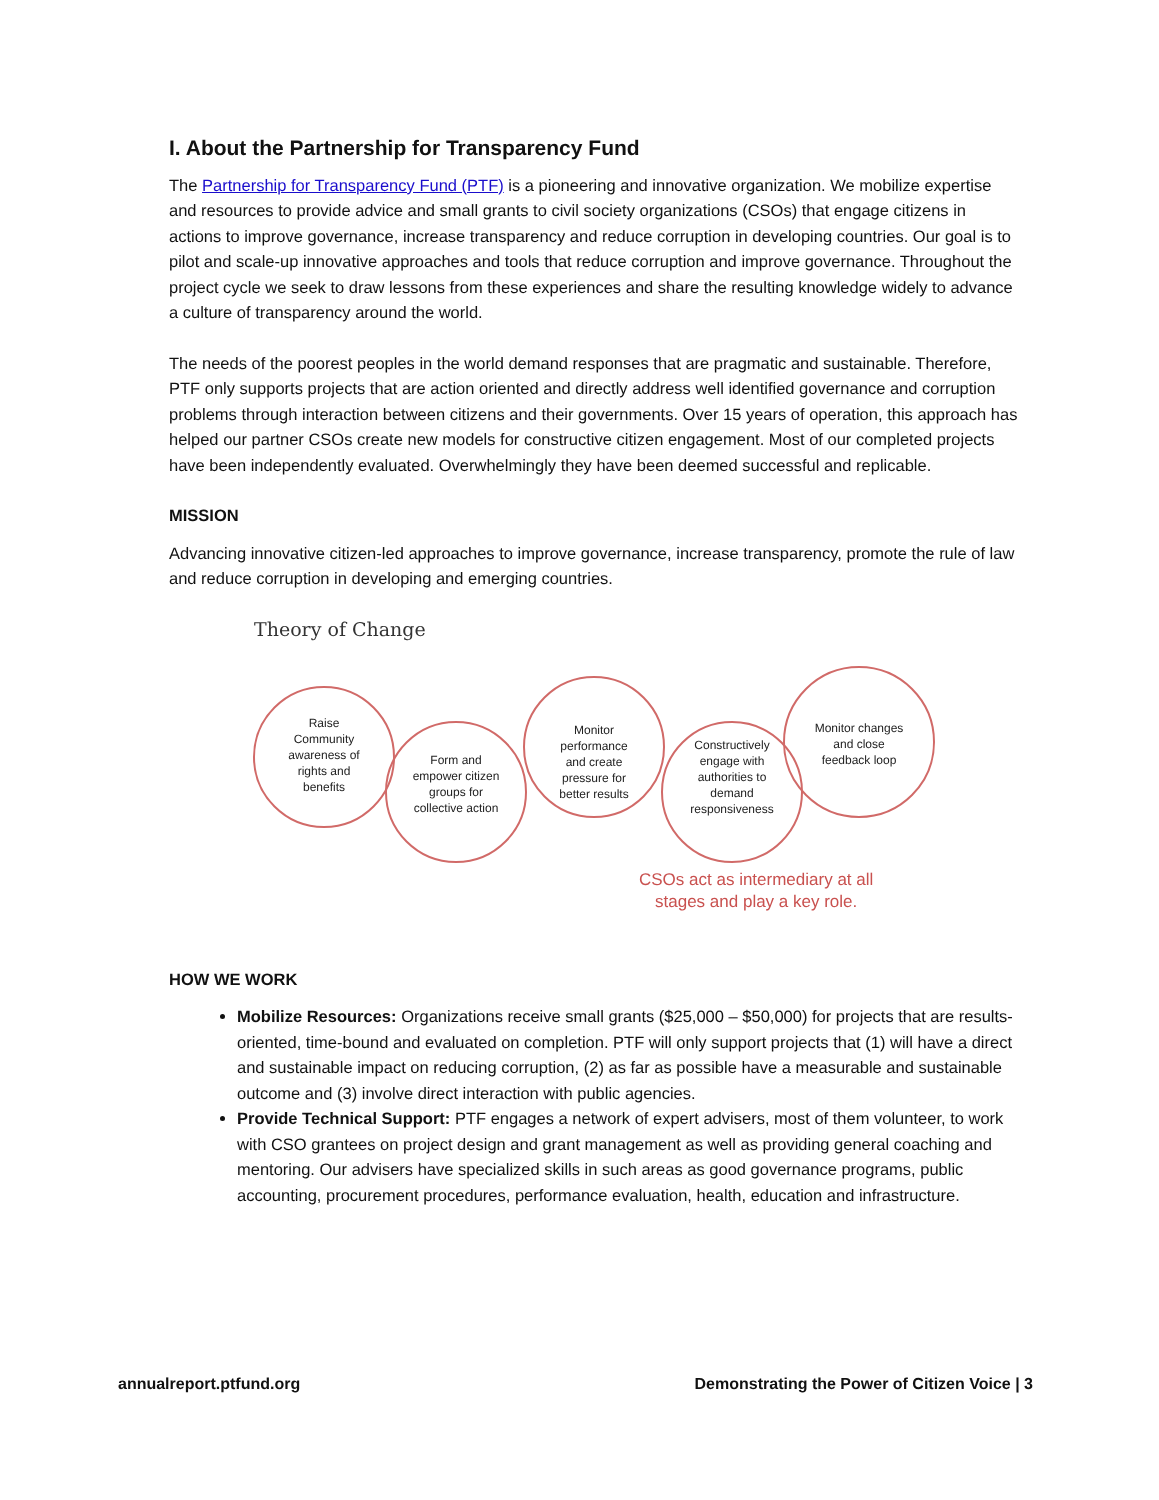I. About the Partnership for Transparency Fund
The Partnership for Transparency Fund (PTF) is a pioneering and innovative organization. We mobilize expertise and resources to provide advice and small grants to civil society organizations (CSOs) that engage citizens in actions to improve governance, increase transparency and reduce corruption in developing countries. Our goal is to pilot and scale-up innovative approaches and tools that reduce corruption and improve governance. Throughout the project cycle we seek to draw lessons from these experiences and share the resulting knowledge widely to advance a culture of transparency around the world.
The needs of the poorest peoples in the world demand responses that are pragmatic and sustainable. Therefore, PTF only supports projects that are action oriented and directly address well identified governance and corruption problems through interaction between citizens and their governments. Over 15 years of operation, this approach has helped our partner CSOs create new models for constructive citizen engagement. Most of our completed projects have been independently evaluated. Overwhelmingly they have been deemed successful and replicable.
MISSION
Advancing innovative citizen-led approaches to improve governance, increase transparency, promote the rule of law and reduce corruption in developing and emerging countries.
Theory of Change
Raise Community awareness of rights and benefits
Form and empower citizen groups for collective action
Monitor performance and create pressure for better results
Constructively engage with authorities to demand responsiveness
Monitor changes and close feedback loop
CSOs act as intermediary at all
stages and play a key role.
HOW WE WORK
Mobilize Resources: Organizations receive small grants ($25,000 – $50,000) for projects that are results-oriented, time-bound and evaluated on completion. PTF will only support projects that (1) will have a direct and sustainable impact on reducing corruption, (2) as far as possible have a measurable and sustainable outcome and (3) involve direct interaction with public agencies.
Provide Technical Support: PTF engages a network of expert advisers, most of them volunteer, to work with CSO grantees on project design and grant management as well as providing general coaching and mentoring. Our advisers have specialized skills in such areas as good governance programs, public accounting, procurement procedures, performance evaluation, health, education and infrastructure.
annualreport.ptfund.org Demonstrating the Power of Citizen Voice | 3